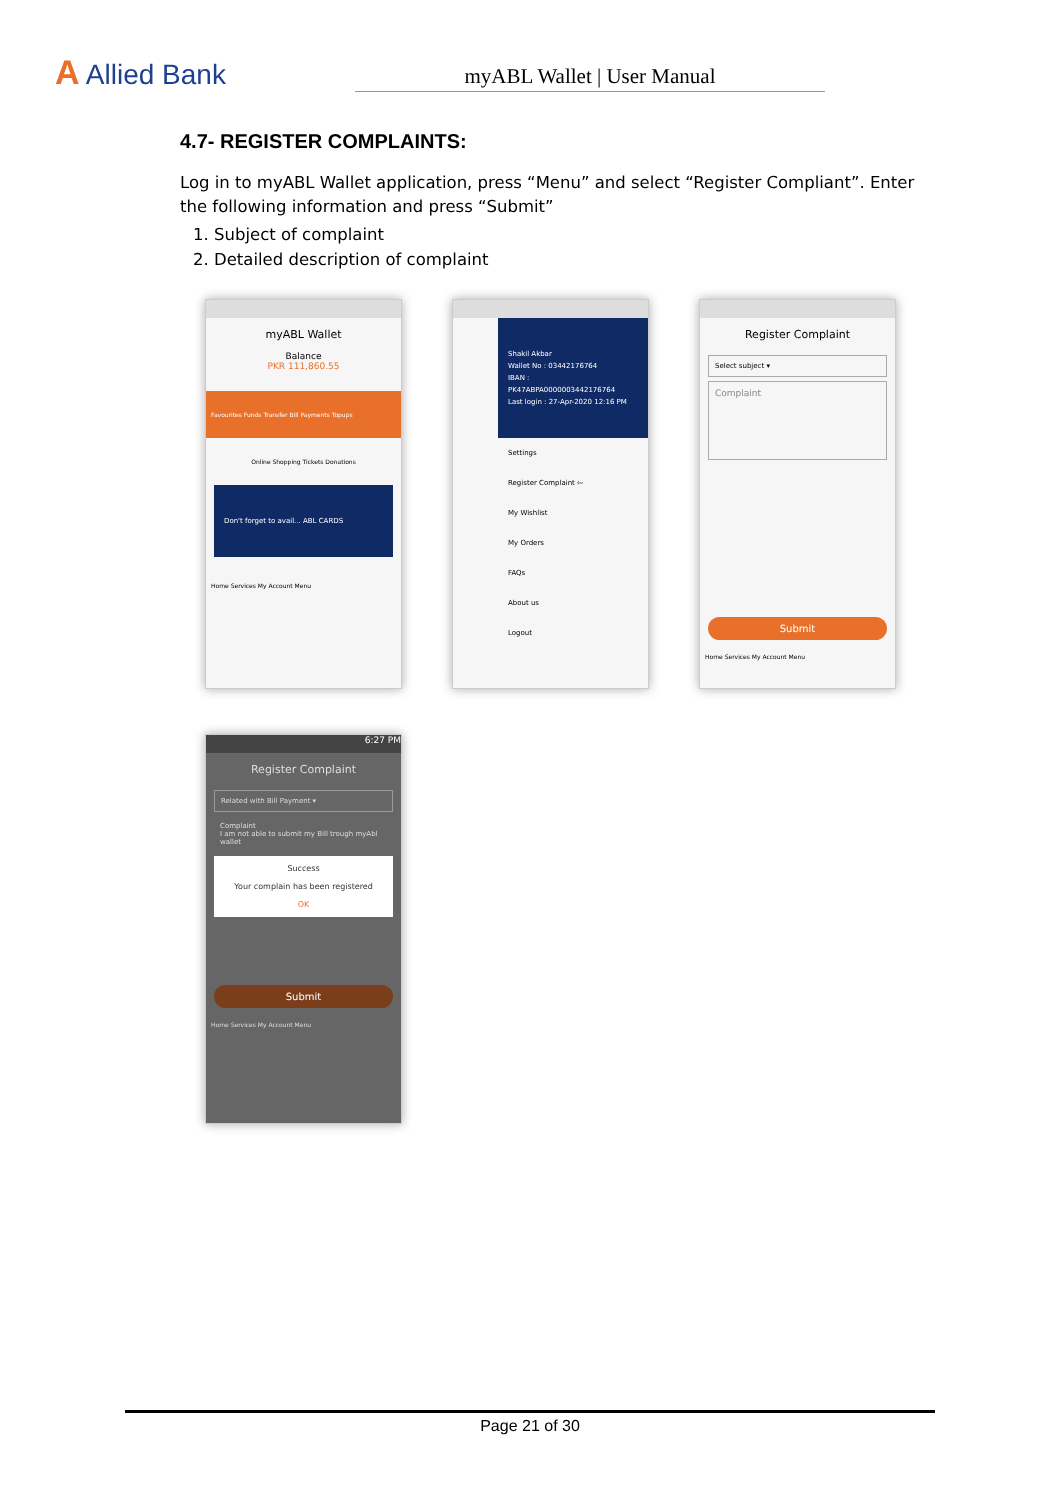A Allied Bank
myABL Wallet | User Manual
4.7- REGISTER COMPLAINTS:
Log in to myABL Wallet application, press “Menu” and select “Register Compliant”. Enter the following information and press “Submit”
1. Subject of complaint
2. Detailed description of complaint
myABL Wallet
Balance
PKR 111,860.55
Favourites Funds Transfer Bill Payments Topups
Online Shopping Tickets Donations
Don't forget to avail... ABL CARDS
Home Services My Account Menu
Shakil Akbar
Wallet No : 03442176764
IBAN : PK47ABPA0000003442176764
Last login : 27-Apr-2020 12:16 PM
Settings
Register Complaint ⇦
My Wishlist
My Orders
FAQs
About us
Logout
Register Complaint
Select subject ▾
Complaint
Submit
Home Services My Account Menu
6:27 PM
Register Complaint
Related with Bill Payment ▾
Complaint
I am not able to submit my Bill trough myAbl wallet
Success
Your complain has been registered
OK
Submit
Home Services My Account Menu
Page 21 of 30